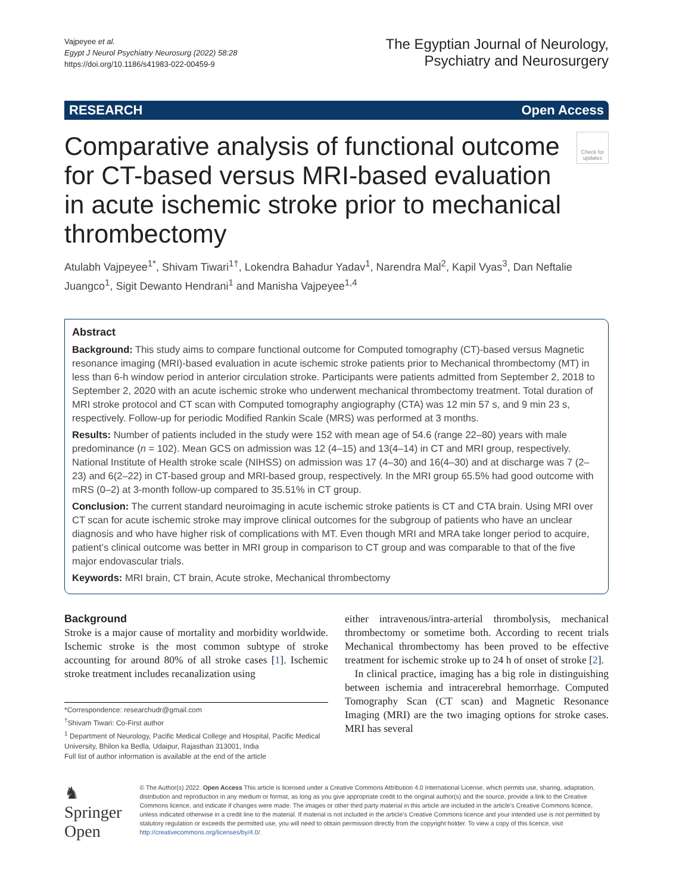Vajpeyee et al.
Egypt J Neurol Psychiatry Neurosurg (2022) 58:28
https://doi.org/10.1186/s41983-022-00459-9
The Egyptian Journal of Neurology,
Psychiatry and Neurosurgery
RESEARCH Open Access
Comparative analysis of functional outcome for CT-based versus MRI-based evaluation in acute ischemic stroke prior to mechanical thrombectomy
Check for updates
Atulabh Vajpeyee<sup>1*</sup>, Shivam Tiwari<sup>1†</sup>, Lokendra Bahadur Yadav<sup>1</sup>, Narendra Mal<sup>2</sup>, Kapil Vyas<sup>3</sup>, Dan Neftalie Juangco<sup>1</sup>, Sigit Dewanto Hendrani<sup>1</sup> and Manisha Vajpeyee<sup>1,4</sup>
Abstract
Background: This study aims to compare functional outcome for Computed tomography (CT)-based versus Magnetic resonance imaging (MRI)-based evaluation in acute ischemic stroke patients prior to Mechanical thrombectomy (MT) in less than 6-h window period in anterior circulation stroke. Participants were patients admitted from September 2, 2018 to September 2, 2020 with an acute ischemic stroke who underwent mechanical thrombectomy treatment. Total duration of MRI stroke protocol and CT scan with Computed tomography angiography (CTA) was 12 min 57 s, and 9 min 23 s, respectively. Follow-up for periodic Modified Rankin Scale (MRS) was performed at 3 months.
Results: Number of patients included in the study were 152 with mean age of 54.6 (range 22–80) years with male predominance (n = 102). Mean GCS on admission was 12 (4–15) and 13(4–14) in CT and MRI group, respectively. National Institute of Health stroke scale (NIHSS) on admission was 17 (4–30) and 16(4–30) and at discharge was 7 (2–23) and 6(2–22) in CT-based group and MRI-based group, respectively. In the MRI group 65.5% had good outcome with mRS (0–2) at 3-month follow-up compared to 35.51% in CT group.
Conclusion: The current standard neuroimaging in acute ischemic stroke patients is CT and CTA brain. Using MRI over CT scan for acute ischemic stroke may improve clinical outcomes for the subgroup of patients who have an unclear diagnosis and who have higher risk of complications with MT. Even though MRI and MRA take longer period to acquire, patient’s clinical outcome was better in MRI group in comparison to CT group and was comparable to that of the five major endovascular trials.
Keywords: MRI brain, CT brain, Acute stroke, Mechanical thrombectomy
Background
Stroke is a major cause of mortality and morbidity worldwide. Ischemic stroke is the most common subtype of stroke accounting for around 80% of all stroke cases [1]. Ischemic stroke treatment includes recanalization using
*Correspondence: researchudr@gmail.com
<sup>†</sup> Shivam Tiwari: Co-First author
<sup>1</sup> Department of Neurology, Pacific Medical College and Hospital, Pacific Medical University, Bhilon ka Bedla, Udaipur, Rajasthan 313001, India
Full list of author information is available at the end of the article
either intravenous/intra-arterial thrombolysis, mechanical thrombectomy or sometime both. According to recent trials Mechanical thrombectomy has been proved to be effective treatment for ischemic stroke up to 24 h of onset of stroke [2].
In clinical practice, imaging has a big role in distinguishing between ischemia and intracerebral hemorrhage. Computed Tomography Scan (CT scan) and Magnetic Resonance Imaging (MRI) are the two imaging options for stroke cases. MRI has several
♞ Springer Open
© The Author(s) 2022. Open Access This article is licensed under a Creative Commons Attribution 4.0 International License, which permits use, sharing, adaptation, distribution and reproduction in any medium or format, as long as you give appropriate credit to the original author(s) and the source, provide a link to the Creative Commons licence, and indicate if changes were made. The images or other third party material in this article are included in the article’s Creative Commons licence, unless indicated otherwise in a credit line to the material. If material is not included in the article’s Creative Commons licence and your intended use is not permitted by statutory regulation or exceeds the permitted use, you will need to obtain permission directly from the copyright holder. To view a copy of this licence, visit http://creativecommons.org/licenses/by/4.0/.